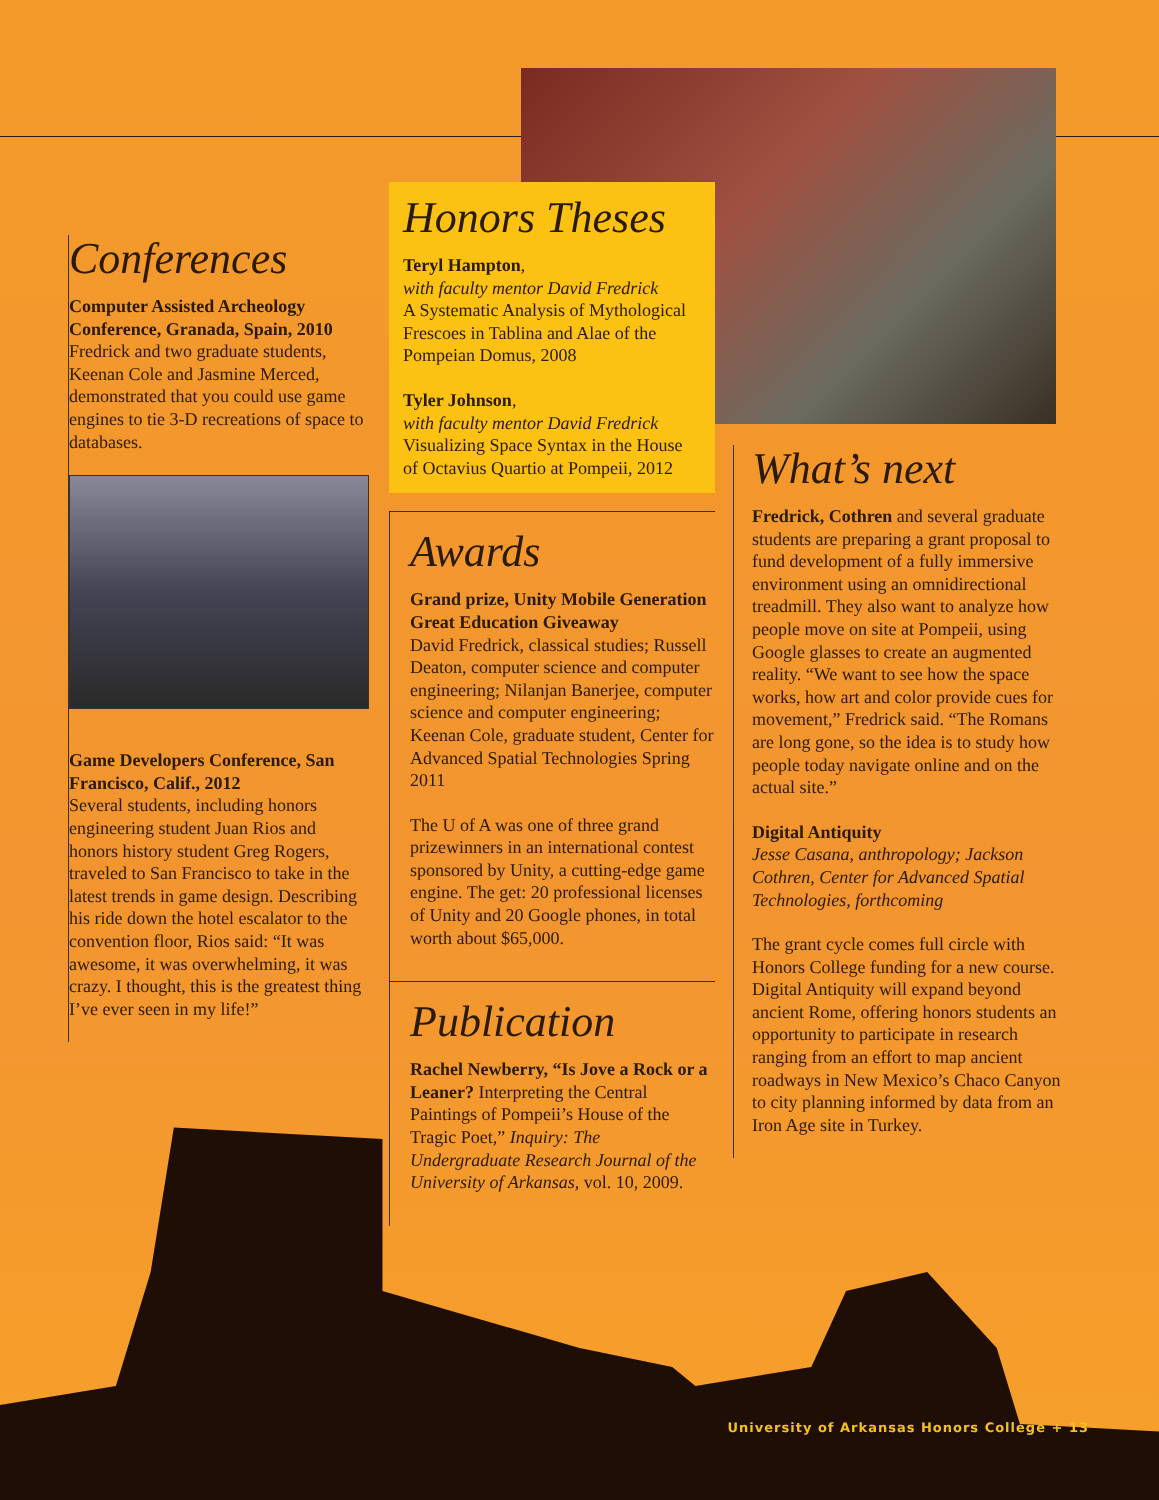Conferences
Computer Assisted Archeology Conference, Granada, Spain, 2010
Fredrick and two graduate students, Keenan Cole and Jasmine Merced, demonstrated that you could use game engines to tie 3-D recreations of space to databases.
Game Developers Conference, San Francisco, Calif., 2012
Several students, including honors engineering student Juan Rios and honors history student Greg Rogers, traveled to San Francisco to take in the latest trends in game design. Describing his ride down the hotel escalator to the convention floor, Rios said: “It was awesome, it was overwhelming, it was crazy. I thought, this is the greatest thing I’ve ever seen in my life!”
Honors Theses
Teryl Hampton,
with faculty mentor David Fredrick
A Systematic Analysis of Mythological Frescoes in Tablina and Alae of the Pompeian Domus, 2008
Tyler Johnson,
with faculty mentor David Fredrick
Visualizing Space Syntax in the House of Octavius Quartio at Pompeii, 2012
Awards
Grand prize, Unity Mobile Generation Great Education Giveaway
David Fredrick, classical studies; Russell Deaton, computer science and computer engineering; Nilanjan Banerjee, computer science and computer engineering; Keenan Cole, graduate student, Center for Advanced Spatial Technologies Spring 2011
The U of A was one of three grand prizewinners in an international contest sponsored by Unity, a cutting-edge game engine. The get: 20 professional licenses of Unity and 20 Google phones, in total worth about $65,000.
Publication
Rachel Newberry, “Is Jove a Rock or a Leaner? Interpreting the Central Paintings of Pompeii’s House of the Tragic Poet,” Inquiry: The Undergraduate Research Journal of the University of Arkansas, vol. 10, 2009.
What’s next
Fredrick, Cothren and several graduate students are preparing a grant proposal to fund development of a fully immersive environment using an omnidirectional treadmill. They also want to analyze how people move on site at Pompeii, using Google glasses to create an augmented reality. “We want to see how the space works, how art and color provide cues for movement,” Fredrick said. “The Romans are long gone, so the idea is to study how people today navigate online and on the actual site.”
Digital Antiquity
Jesse Casana, anthropology; Jackson Cothren, Center for Advanced Spatial Technologies, forthcoming
The grant cycle comes full circle with Honors College funding for a new course. Digital Antiquity will expand beyond ancient Rome, offering honors students an opportunity to participate in research ranging from an effort to map ancient roadways in New Mexico’s Chaco Canyon to city planning informed by data from an Iron Age site in Turkey.
University of Arkansas Honors College + 13